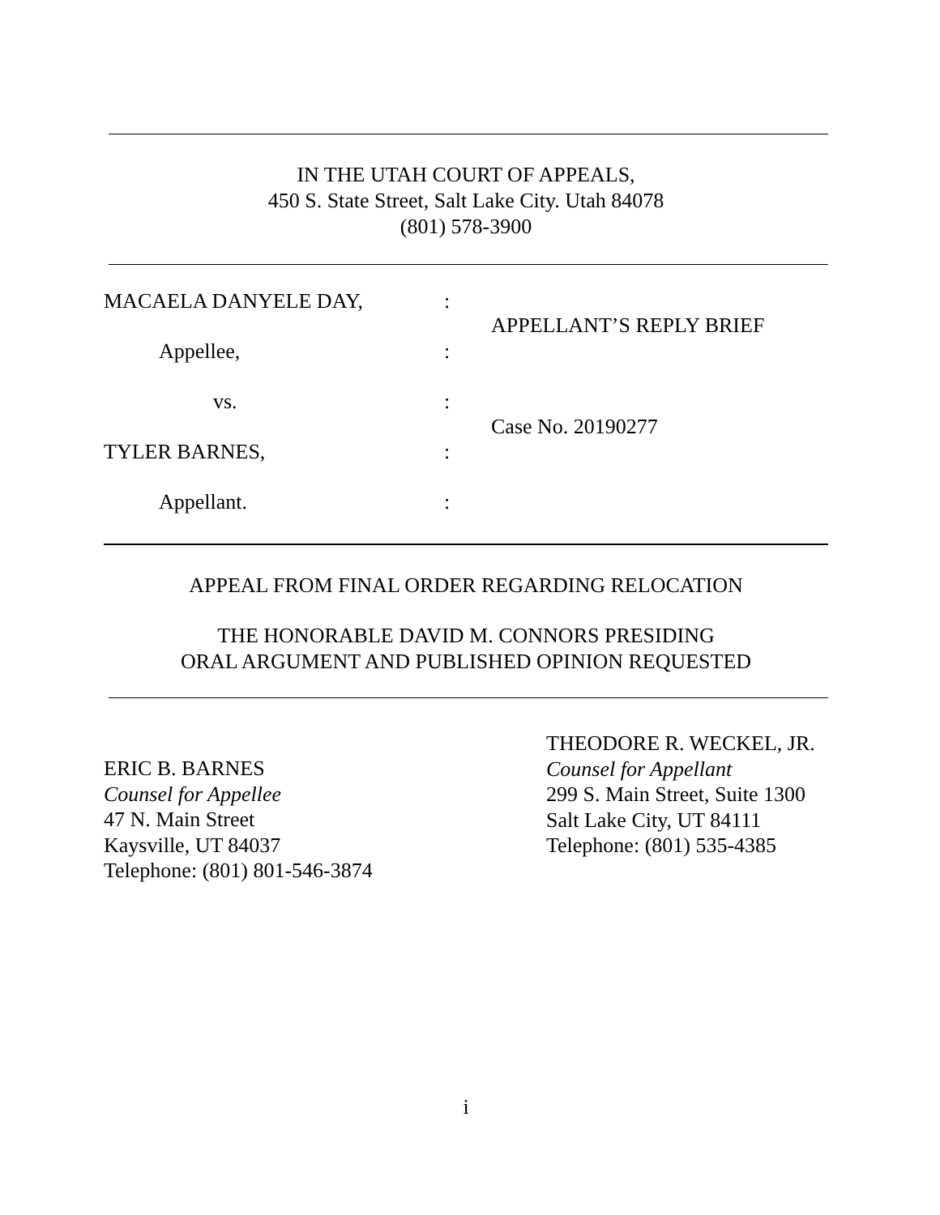IN THE UTAH COURT OF APPEALS,
450 S. State Street, Salt Lake City. Utah 84078
(801) 578-3900
MACAELA DANYELE DAY,
Appellee,
vs.
TYLER BARNES,
Appellant.
:
:
:
:
:
APPELLANT’S REPLY BRIEF
Case No. 20190277
APPEAL FROM FINAL ORDER REGARDING RELOCATION
THE HONORABLE DAVID M. CONNORS PRESIDING
ORAL ARGUMENT AND PUBLISHED OPINION REQUESTED
ERIC B. BARNES
Counsel for Appellee
47 N. Main Street
Kaysville, UT 84037
Telephone: (801) 801-546-3874
THEODORE R. WECKEL, JR.
Counsel for Appellant
299 S. Main Street, Suite 1300
Salt Lake City, UT 84111
Telephone: (801) 535-4385
i